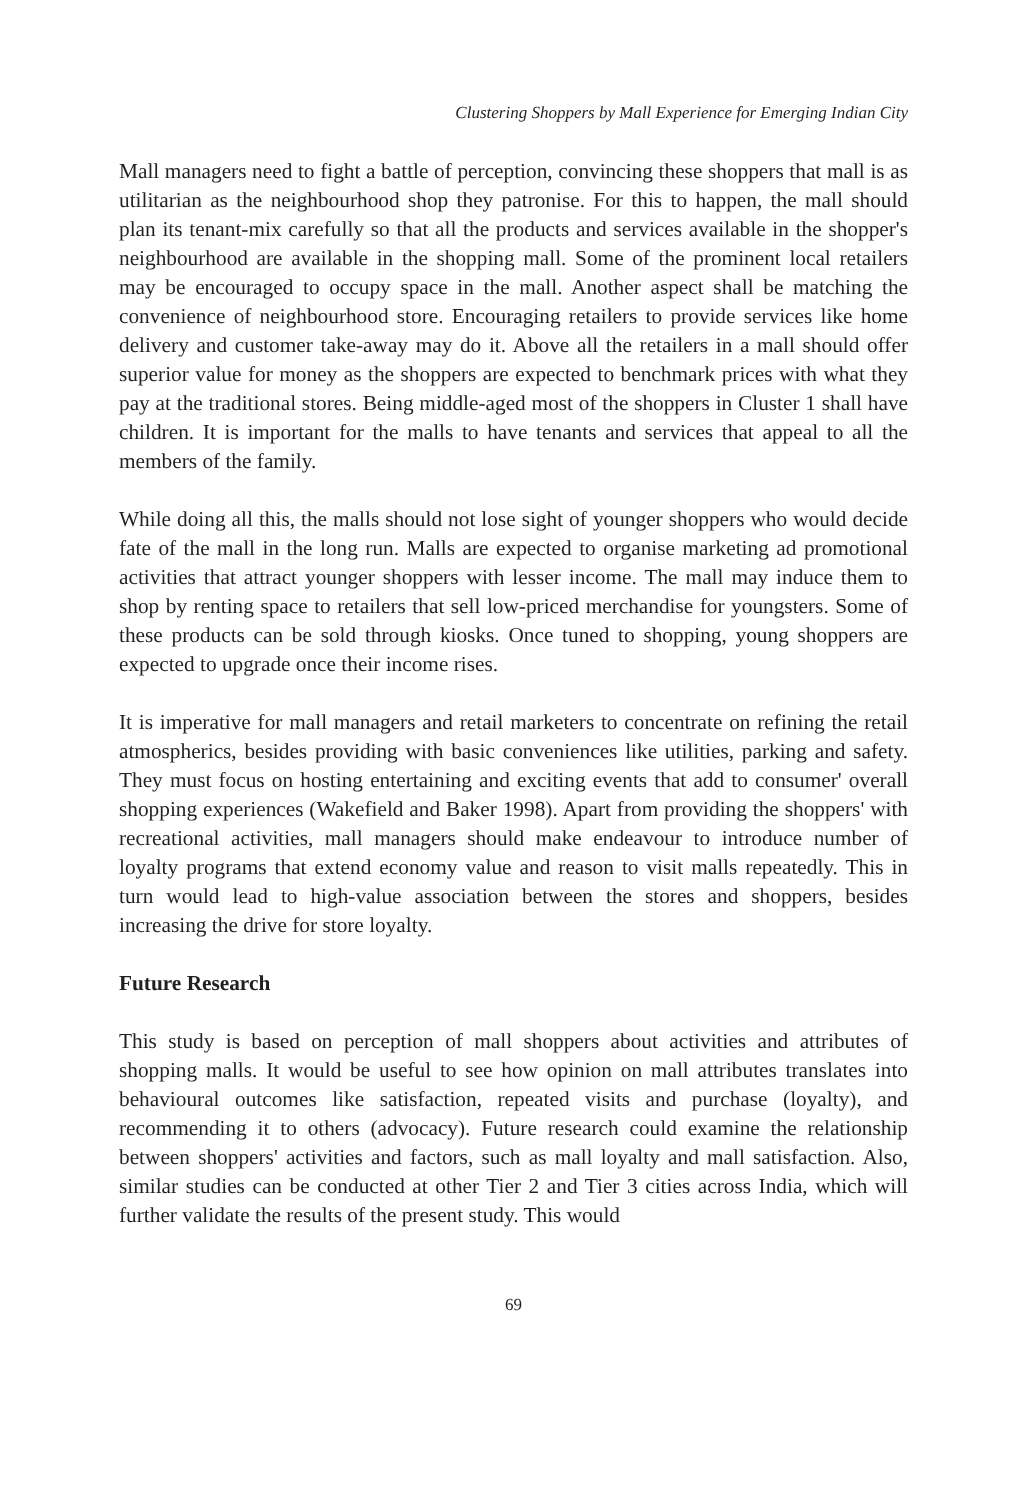Clustering Shoppers by Mall Experience for Emerging Indian City
Mall managers need to fight a battle of perception, convincing these shoppers that mall is as utilitarian as the neighbourhood shop they patronise. For this to happen, the mall should plan its tenant-mix carefully so that all the products and services available in the shopper's neighbourhood are available in the shopping mall. Some of the prominent local retailers may be encouraged to occupy space in the mall. Another aspect shall be matching the convenience of neighbourhood store. Encouraging retailers to provide services like home delivery and customer take-away may do it. Above all the retailers in a mall should offer superior value for money as the shoppers are expected to benchmark prices with what they pay at the traditional stores. Being middle-aged most of the shoppers in Cluster 1 shall have children. It is important for the malls to have tenants and services that appeal to all the members of the family.
While doing all this, the malls should not lose sight of younger shoppers who would decide fate of the mall in the long run. Malls are expected to organise marketing ad promotional activities that attract younger shoppers with lesser income. The mall may induce them to shop by renting space to retailers that sell low-priced merchandise for youngsters. Some of these products can be sold through kiosks. Once tuned to shopping, young shoppers are expected to upgrade once their income rises.
It is imperative for mall managers and retail marketers to concentrate on refining the retail atmospherics, besides providing with basic conveniences like utilities, parking and safety. They must focus on hosting entertaining and exciting events that add to consumer' overall shopping experiences (Wakefield and Baker 1998). Apart from providing the shoppers' with recreational activities, mall managers should make endeavour to introduce number of loyalty programs that extend economy value and reason to visit malls repeatedly. This in turn would lead to high-value association between the stores and shoppers, besides increasing the drive for store loyalty.
Future Research
This study is based on perception of mall shoppers about activities and attributes of shopping malls. It would be useful to see how opinion on mall attributes translates into behavioural outcomes like satisfaction, repeated visits and purchase (loyalty), and recommending it to others (advocacy). Future research could examine the relationship between shoppers' activities and factors, such as mall loyalty and mall satisfaction. Also, similar studies can be conducted at other Tier 2 and Tier 3 cities across India, which will further validate the results of the present study. This would
69